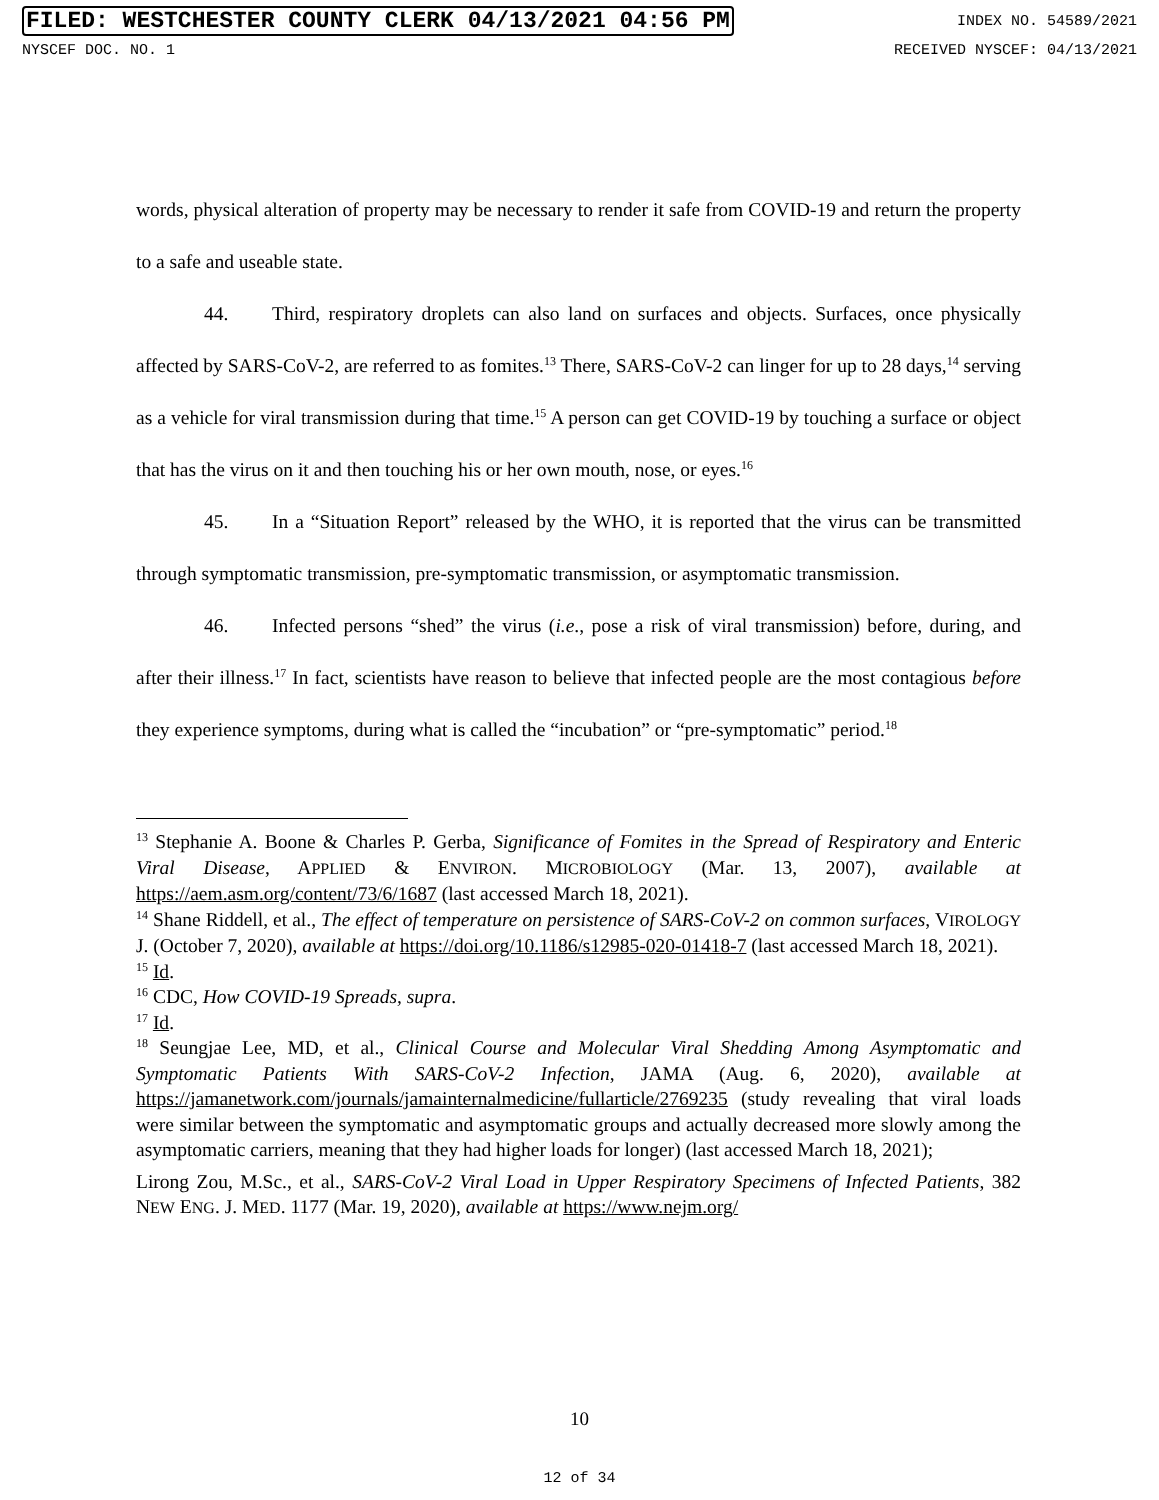FILED: WESTCHESTER COUNTY CLERK 04/13/2021 04:56 PM INDEX NO. 54589/2021
NYSCEF DOC. NO. 1 RECEIVED NYSCEF: 04/13/2021
words, physical alteration of property may be necessary to render it safe from COVID-19 and return the property to a safe and useable state.
44. Third, respiratory droplets can also land on surfaces and objects. Surfaces, once physically affected by SARS-CoV-2, are referred to as fomites.<sup>13</sup> There, SARS-CoV-2 can linger for up to 28 days,<sup>14</sup> serving as a vehicle for viral transmission during that time.<sup>15</sup> A person can get COVID-19 by touching a surface or object that has the virus on it and then touching his or her own mouth, nose, or eyes.<sup>16</sup>
45. In a “Situation Report” released by the WHO, it is reported that the virus can be transmitted through symptomatic transmission, pre-symptomatic transmission, or asymptomatic transmission.
46. Infected persons “shed” the virus (i.e., pose a risk of viral transmission) before, during, and after their illness.<sup>17</sup> In fact, scientists have reason to believe that infected people are the most contagious before they experience symptoms, during what is called the “incubation” or “pre-symptomatic” period.<sup>18</sup>
<sup>13</sup> Stephanie A. Boone & Charles P. Gerba, Significance of Fomites in the Spread of Respiratory and Enteric Viral Disease, APPLIED & ENVIRON. MICROBIOLOGY (Mar. 13, 2007), available at https://aem.asm.org/content/73/6/1687 (last accessed March 18, 2021).
<sup>14</sup> Shane Riddell, et al., The effect of temperature on persistence of SARS-CoV-2 on common surfaces, VIROLOGY J. (October 7, 2020), available at https://doi.org/10.1186/s12985-020-01418-7 (last accessed March 18, 2021).
<sup>15</sup> Id.
<sup>16</sup> CDC, How COVID-19 Spreads, supra.
<sup>17</sup> Id.
<sup>18</sup> Seungjae Lee, MD, et al., Clinical Course and Molecular Viral Shedding Among Asymptomatic and Symptomatic Patients With SARS-CoV-2 Infection, JAMA (Aug. 6, 2020), available at https://jamanetwork.com/journals/jamainternalmedicine/fullarticle/2769235 (study revealing that viral loads were similar between the symptomatic and asymptomatic groups and actually decreased more slowly among the asymptomatic carriers, meaning that they had higher loads for longer) (last accessed March 18, 2021);
Lirong Zou, M.Sc., et al., SARS-CoV-2 Viral Load in Upper Respiratory Specimens of Infected Patients, 382 NEW ENG. J. MED. 1177 (Mar. 19, 2020), available at https://www.nejm.org/
10
12 of 34